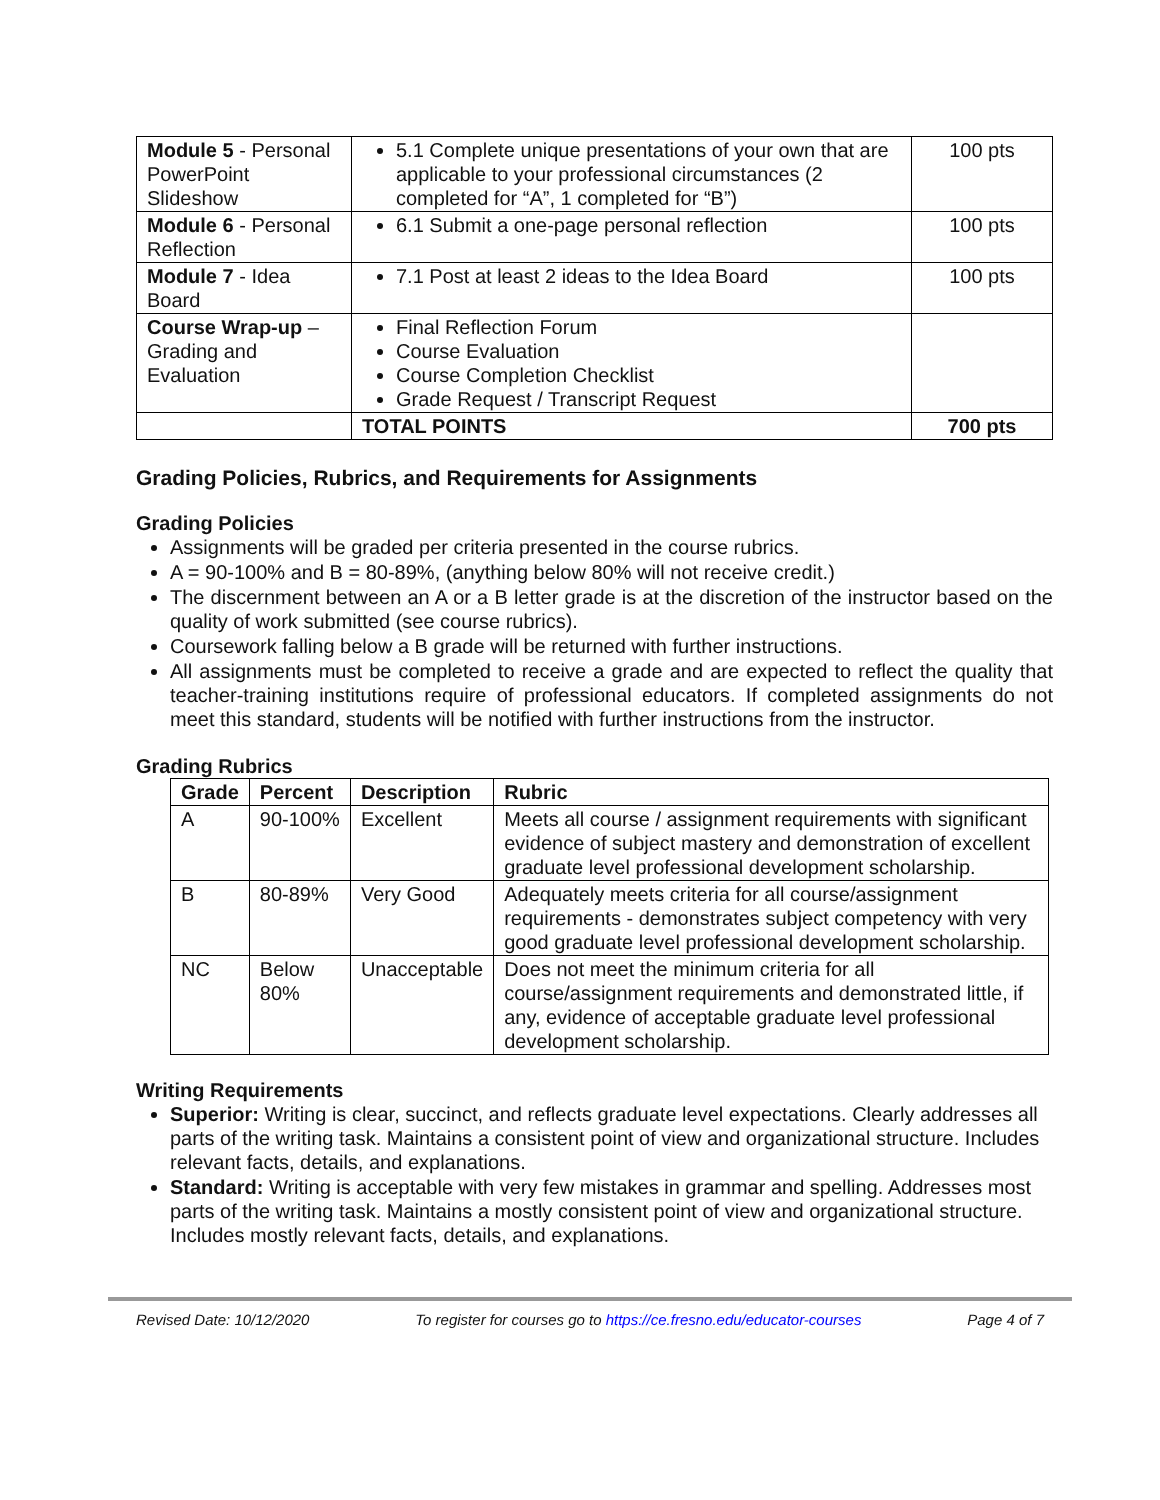| Module 5 - Personal PowerPoint Slideshow | 5.1 Complete unique presentations of your own that are applicable to your professional circumstances (2 completed for “A”, 1 completed for “B”) | 100 pts |
| Module 6 - Personal Reflection | 6.1 Submit a one-page personal reflection | 100 pts |
| Module 7 - Idea Board | 7.1 Post at least 2 ideas to the Idea Board | 100 pts |
| Course Wrap-up – Grading and Evaluation | Final Reflection Forum Course Evaluation Course Completion Checklist Grade Request / Transcript Request | |
| | TOTAL POINTS | 700 pts |
Grading Policies, Rubrics, and Requirements for Assignments
Grading Policies
Assignments will be graded per criteria presented in the course rubrics.
A = 90-100% and B = 80-89%, (anything below 80% will not receive credit.)
The discernment between an A or a B letter grade is at the discretion of the instructor based on the quality of work submitted (see course rubrics).
Coursework falling below a B grade will be returned with further instructions.
All assignments must be completed to receive a grade and are expected to reflect the quality that teacher-training institutions require of professional educators. If completed assignments do not meet this standard, students will be notified with further instructions from the instructor.
Grading Rubrics
| Grade | Percent | Description | Rubric |
| --- | --- | --- | --- |
| A | 90-100% | Excellent | Meets all course / assignment requirements with significant evidence of subject mastery and demonstration of excellent graduate level professional development scholarship. |
| B | 80-89% | Very Good | Adequately meets criteria for all course/assignment requirements - demonstrates subject competency with very good graduate level professional development scholarship. |
| NC | Below 80% | Unacceptable | Does not meet the minimum criteria for all course/assignment requirements and demonstrated little, if any, evidence of acceptable graduate level professional development scholarship. |
Writing Requirements
Superior: Writing is clear, succinct, and reflects graduate level expectations. Clearly addresses all parts of the writing task. Maintains a consistent point of view and organizational structure. Includes relevant facts, details, and explanations.
Standard: Writing is acceptable with very few mistakes in grammar and spelling. Addresses most parts of the writing task. Maintains a mostly consistent point of view and organizational structure. Includes mostly relevant facts, details, and explanations.
Revised Date: 10/12/2020 To register for courses go to https://ce.fresno.edu/educator-courses Page 4 of 7